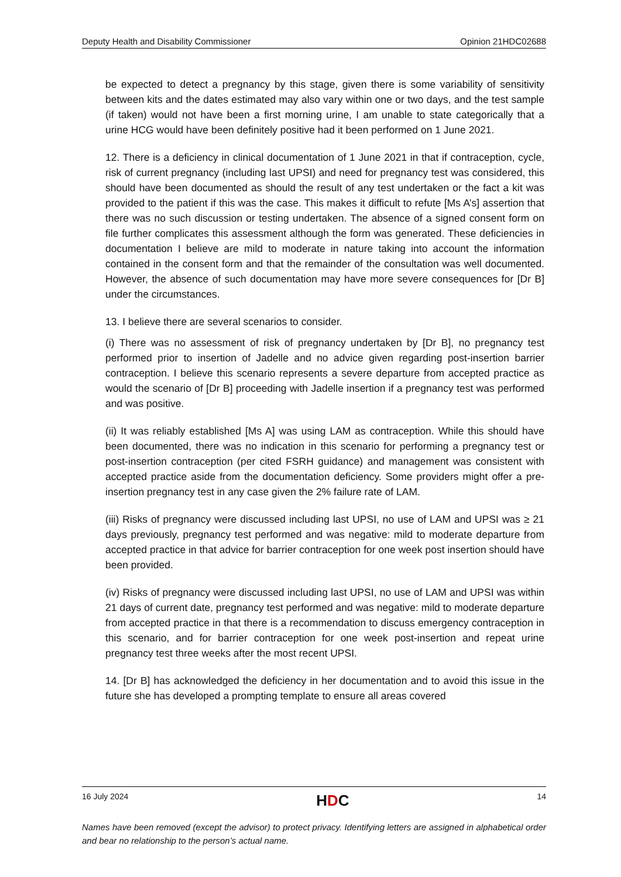Deputy Health and Disability Commissioner Opinion 21HDC02688
be expected to detect a pregnancy by this stage, given there is some variability of sensitivity between kits and the dates estimated may also vary within one or two days, and the test sample (if taken) would not have been a first morning urine, I am unable to state categorically that a urine HCG would have been definitely positive had it been performed on 1 June 2021.
12. There is a deficiency in clinical documentation of 1 June 2021 in that if contraception, cycle, risk of current pregnancy (including last UPSI) and need for pregnancy test was considered, this should have been documented as should the result of any test undertaken or the fact a kit was provided to the patient if this was the case. This makes it difficult to refute [Ms A’s] assertion that there was no such discussion or testing undertaken. The absence of a signed consent form on file further complicates this assessment although the form was generated. These deficiencies in documentation I believe are mild to moderate in nature taking into account the information contained in the consent form and that the remainder of the consultation was well documented. However, the absence of such documentation may have more severe consequences for [Dr B] under the circumstances.
13. I believe there are several scenarios to consider.
(i) There was no assessment of risk of pregnancy undertaken by [Dr B], no pregnancy test performed prior to insertion of Jadelle and no advice given regarding post-insertion barrier contraception. I believe this scenario represents a severe departure from accepted practice as would the scenario of [Dr B] proceeding with Jadelle insertion if a pregnancy test was performed and was positive.
(ii) It was reliably established [Ms A] was using LAM as contraception. While this should have been documented, there was no indication in this scenario for performing a pregnancy test or post-insertion contraception (per cited FSRH guidance) and management was consistent with accepted practice aside from the documentation deficiency. Some providers might offer a pre-insertion pregnancy test in any case given the 2% failure rate of LAM.
(iii) Risks of pregnancy were discussed including last UPSI, no use of LAM and UPSI was ≥ 21 days previously, pregnancy test performed and was negative: mild to moderate departure from accepted practice in that advice for barrier contraception for one week post insertion should have been provided.
(iv) Risks of pregnancy were discussed including last UPSI, no use of LAM and UPSI was within 21 days of current date, pregnancy test performed and was negative: mild to moderate departure from accepted practice in that there is a recommendation to discuss emergency contraception in this scenario, and for barrier contraception for one week post-insertion and repeat urine pregnancy test three weeks after the most recent UPSI.
14. [Dr B] has acknowledged the deficiency in her documentation and to avoid this issue in the future she has developed a prompting template to ensure all areas covered
16 July 2024 HDC 14
Names have been removed (except the advisor) to protect privacy. Identifying letters are assigned in alphabetical order and bear no relationship to the person’s actual name.